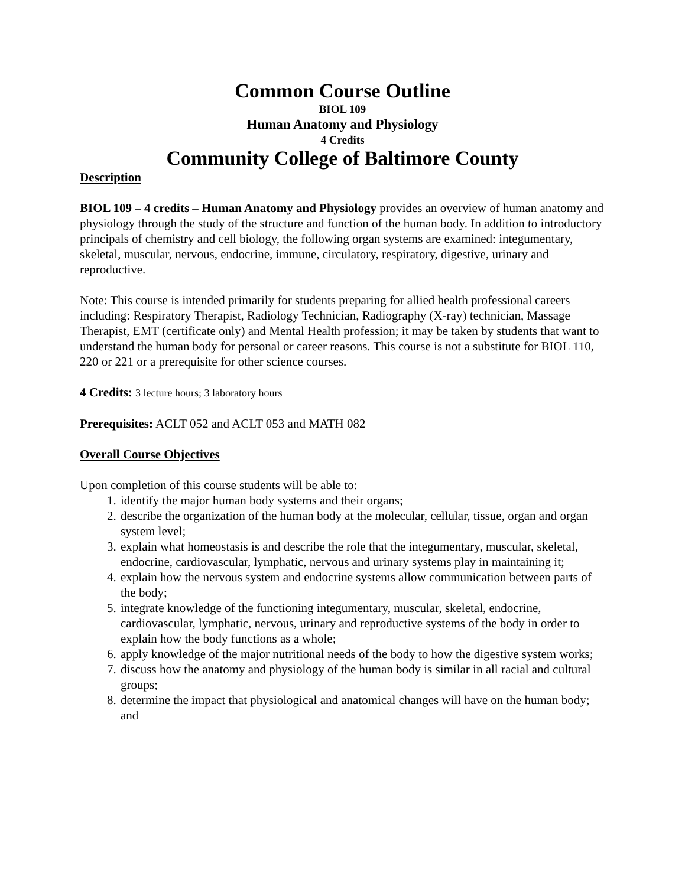Common Course Outline
BIOL 109
Human Anatomy and Physiology
4 Credits
Community College of Baltimore County
Description
BIOL 109 – 4 credits – Human Anatomy and Physiology provides an overview of human anatomy and physiology through the study of the structure and function of the human body. In addition to introductory principals of chemistry and cell biology, the following organ systems are examined: integumentary, skeletal, muscular, nervous, endocrine, immune, circulatory, respiratory, digestive, urinary and reproductive.
Note: This course is intended primarily for students preparing for allied health professional careers including: Respiratory Therapist, Radiology Technician, Radiography (X-ray) technician, Massage Therapist, EMT (certificate only) and Mental Health profession; it may be taken by students that want to understand the human body for personal or career reasons. This course is not a substitute for BIOL 110, 220 or 221 or a prerequisite for other science courses.
4 Credits: 3 lecture hours; 3 laboratory hours
Prerequisites: ACLT 052 and ACLT 053 and MATH 082
Overall Course Objectives
Upon completion of this course students will be able to:
1. identify the major human body systems and their organs;
2. describe the organization of the human body at the molecular, cellular, tissue, organ and organ system level;
3. explain what homeostasis is and describe the role that the integumentary, muscular, skeletal, endocrine, cardiovascular, lymphatic, nervous and urinary systems play in maintaining it;
4. explain how the nervous system and endocrine systems allow communication between parts of the body;
5. integrate knowledge of the functioning integumentary, muscular, skeletal, endocrine, cardiovascular, lymphatic, nervous, urinary and reproductive systems of the body in order to explain how the body functions as a whole;
6. apply knowledge of the major nutritional needs of the body to how the digestive system works;
7. discuss how the anatomy and physiology of the human body is similar in all racial and cultural groups;
8. determine the impact that physiological and anatomical changes will have on the human body; and